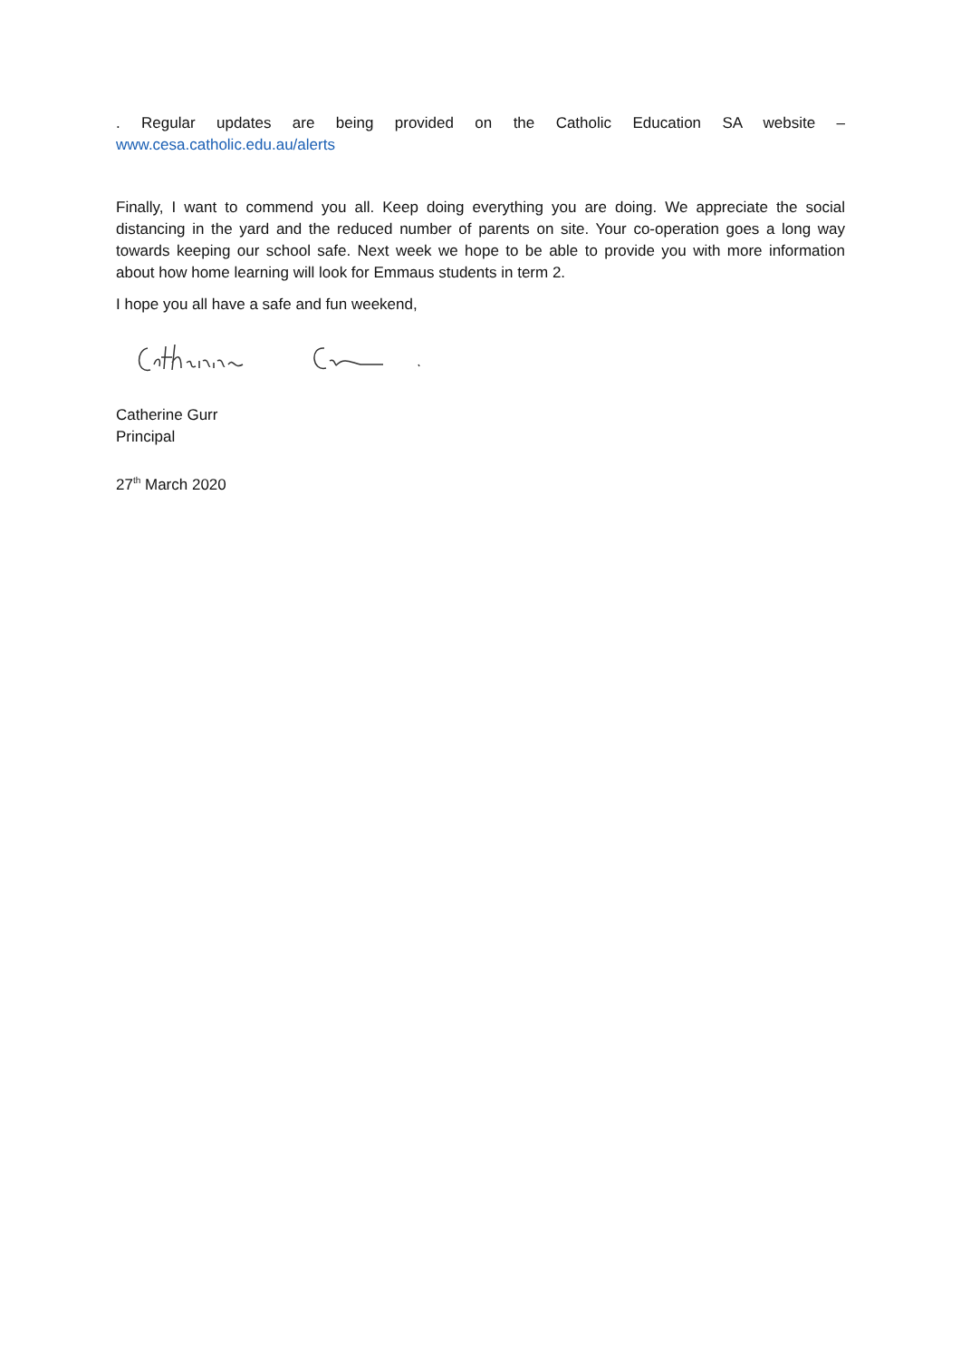. Regular updates are being provided on the Catholic Education SA website –
www.cesa.catholic.edu.au/alerts
Finally, I want to commend you all. Keep doing everything you are doing. We appreciate the social distancing in the yard and the reduced number of parents on site. Your co-operation goes a long way towards keeping our school safe. Next week we hope to be able to provide you with more information about how home learning will look for Emmaus students in term 2.
I hope you all have a safe and fun weekend,
Catherine Gurr
Principal
27<sup>th</sup> March 2020